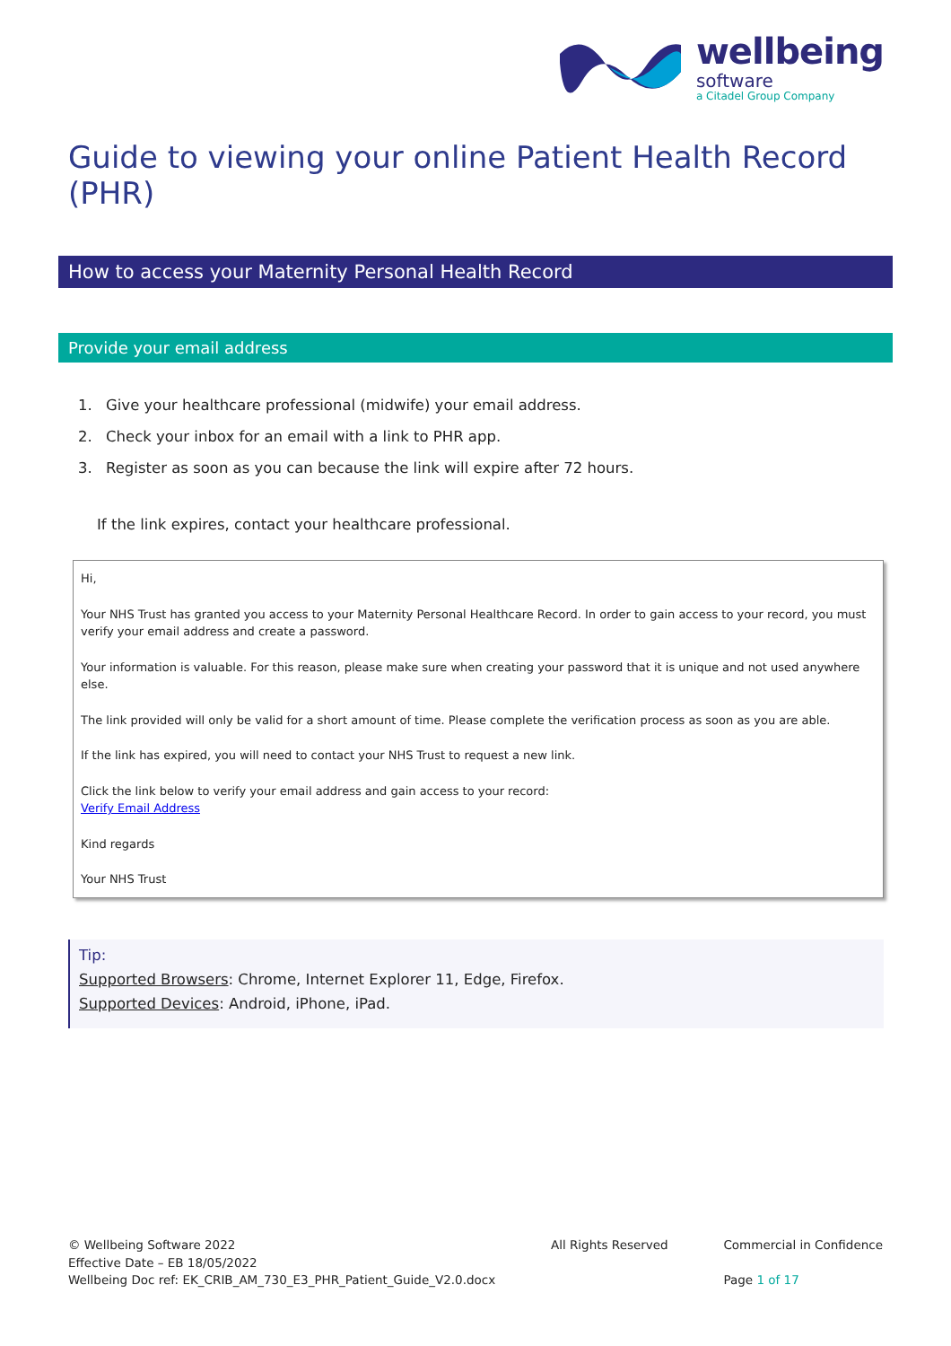wellbeing
software
a Citadel Group Company
Guide to viewing your online Patient Health Record (PHR)
How to access your Maternity Personal Health Record
Provide your email address
1. Give your healthcare professional (midwife) your email address.
2. Check your inbox for an email with a link to PHR app.
3. Register as soon as you can because the link will expire after 72 hours.
If the link expires, contact your healthcare professional.
Hi,
Your NHS Trust has granted you access to your Maternity Personal Healthcare Record. In order to gain access to your record, you must verify your email address and create a password.
Your information is valuable. For this reason, please make sure when creating your password that it is unique and not used anywhere else.
The link provided will only be valid for a short amount of time. Please complete the verification process as soon as you are able.
If the link has expired, you will need to contact your NHS Trust to request a new link.
Click the link below to verify your email address and gain access to your record:
Verify Email Address
Kind regards
Your NHS Trust
Tip:
Supported Browsers: Chrome, Internet Explorer 11, Edge, Firefox.
Supported Devices: Android, iPhone, iPad.
© Wellbeing Software 2022
Effective Date – EB 18/05/2022
Wellbeing Doc ref: EK_CRIB_AM_730_E3_PHR_Patient_Guide_V2.0.docx
All Rights Reserved Commercial in Confidence
Page 1 of 17